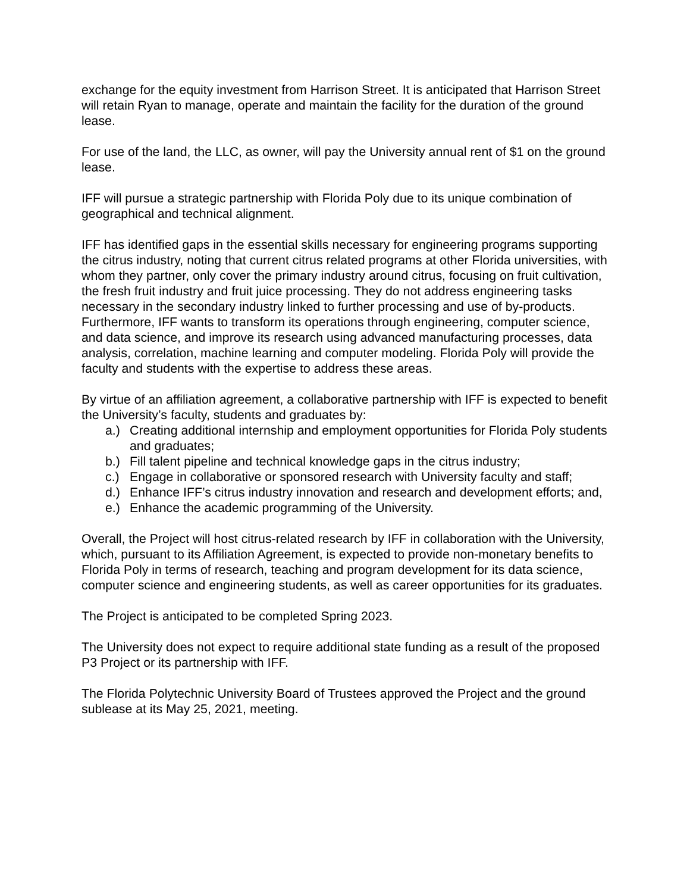exchange for the equity investment from Harrison Street. It is anticipated that Harrison Street will retain Ryan to manage, operate and maintain the facility for the duration of the ground lease.
For use of the land, the LLC, as owner, will pay the University annual rent of $1 on the ground lease.
IFF will pursue a strategic partnership with Florida Poly due to its unique combination of geographical and technical alignment.
IFF has identified gaps in the essential skills necessary for engineering programs supporting the citrus industry, noting that current citrus related programs at other Florida universities, with whom they partner, only cover the primary industry around citrus, focusing on fruit cultivation, the fresh fruit industry and fruit juice processing. They do not address engineering tasks necessary in the secondary industry linked to further processing and use of by-products. Furthermore, IFF wants to transform its operations through engineering, computer science, and data science, and improve its research using advanced manufacturing processes, data analysis, correlation, machine learning and computer modeling. Florida Poly will provide the faculty and students with the expertise to address these areas.
By virtue of an affiliation agreement, a collaborative partnership with IFF is expected to benefit the University’s faculty, students and graduates by:
a.) Creating additional internship and employment opportunities for Florida Poly students and graduates;
b.) Fill talent pipeline and technical knowledge gaps in the citrus industry;
c.) Engage in collaborative or sponsored research with University faculty and staff;
d.) Enhance IFF’s citrus industry innovation and research and development efforts; and,
e.) Enhance the academic programming of the University.
Overall, the Project will host citrus-related research by IFF in collaboration with the University, which, pursuant to its Affiliation Agreement, is expected to provide non-monetary benefits to Florida Poly in terms of research, teaching and program development for its data science, computer science and engineering students, as well as career opportunities for its graduates.
The Project is anticipated to be completed Spring 2023.
The University does not expect to require additional state funding as a result of the proposed P3 Project or its partnership with IFF.
The Florida Polytechnic University Board of Trustees approved the Project and the ground sublease at its May 25, 2021, meeting.